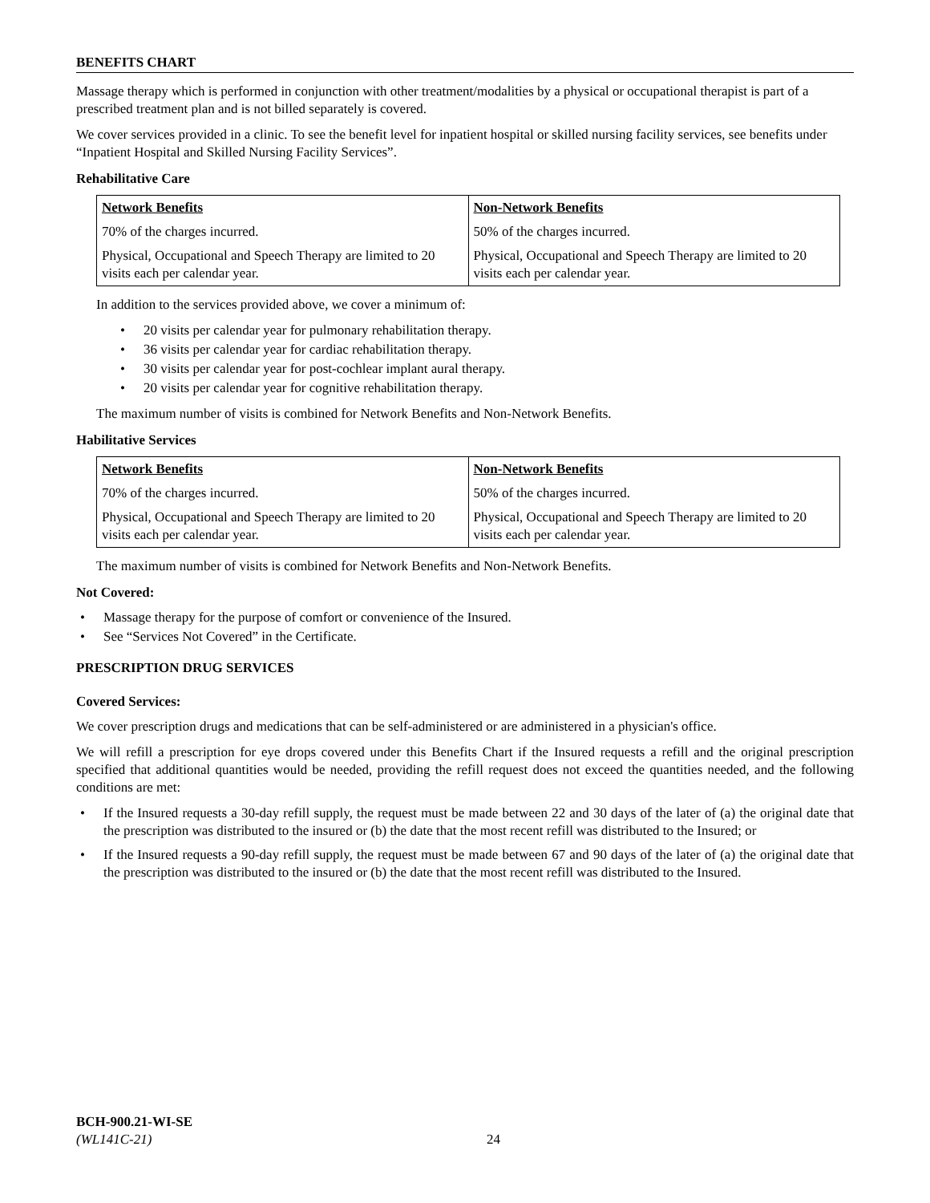BENEFITS CHART
Massage therapy which is performed in conjunction with other treatment/modalities by a physical or occupational therapist is part of a prescribed treatment plan and is not billed separately is covered.
We cover services provided in a clinic. To see the benefit level for inpatient hospital or skilled nursing facility services, see benefits under “Inpatient Hospital and Skilled Nursing Facility Services”.
Rehabilitative Care
| Network Benefits | Non-Network Benefits |
| --- | --- |
| 70% of the charges incurred. | 50% of the charges incurred. |
| Physical, Occupational and Speech Therapy are limited to 20 visits each per calendar year. | Physical, Occupational and Speech Therapy are limited to 20 visits each per calendar year. |
In addition to the services provided above, we cover a minimum of:
• 20 visits per calendar year for pulmonary rehabilitation therapy.
• 36 visits per calendar year for cardiac rehabilitation therapy.
• 30 visits per calendar year for post-cochlear implant aural therapy.
• 20 visits per calendar year for cognitive rehabilitation therapy.
The maximum number of visits is combined for Network Benefits and Non-Network Benefits.
Habilitative Services
| Network Benefits | Non-Network Benefits |
| --- | --- |
| 70% of the charges incurred. | 50% of the charges incurred. |
| Physical, Occupational and Speech Therapy are limited to 20 visits each per calendar year. | Physical, Occupational and Speech Therapy are limited to 20 visits each per calendar year. |
The maximum number of visits is combined for Network Benefits and Non-Network Benefits.
Not Covered:
• Massage therapy for the purpose of comfort or convenience of the Insured.
• See “Services Not Covered” in the Certificate.
PRESCRIPTION DRUG SERVICES
Covered Services:
We cover prescription drugs and medications that can be self-administered or are administered in a physician's office.
We will refill a prescription for eye drops covered under this Benefits Chart if the Insured requests a refill and the original prescription specified that additional quantities would be needed, providing the refill request does not exceed the quantities needed, and the following conditions are met:
• If the Insured requests a 30-day refill supply, the request must be made between 22 and 30 days of the later of (a) the original date that the prescription was distributed to the insured or (b) the date that the most recent refill was distributed to the Insured; or
• If the Insured requests a 90-day refill supply, the request must be made between 67 and 90 days of the later of (a) the original date that the prescription was distributed to the insured or (b) the date that the most recent refill was distributed to the Insured.
BCH-900.21-WI-SE
(WL141C-21)
24